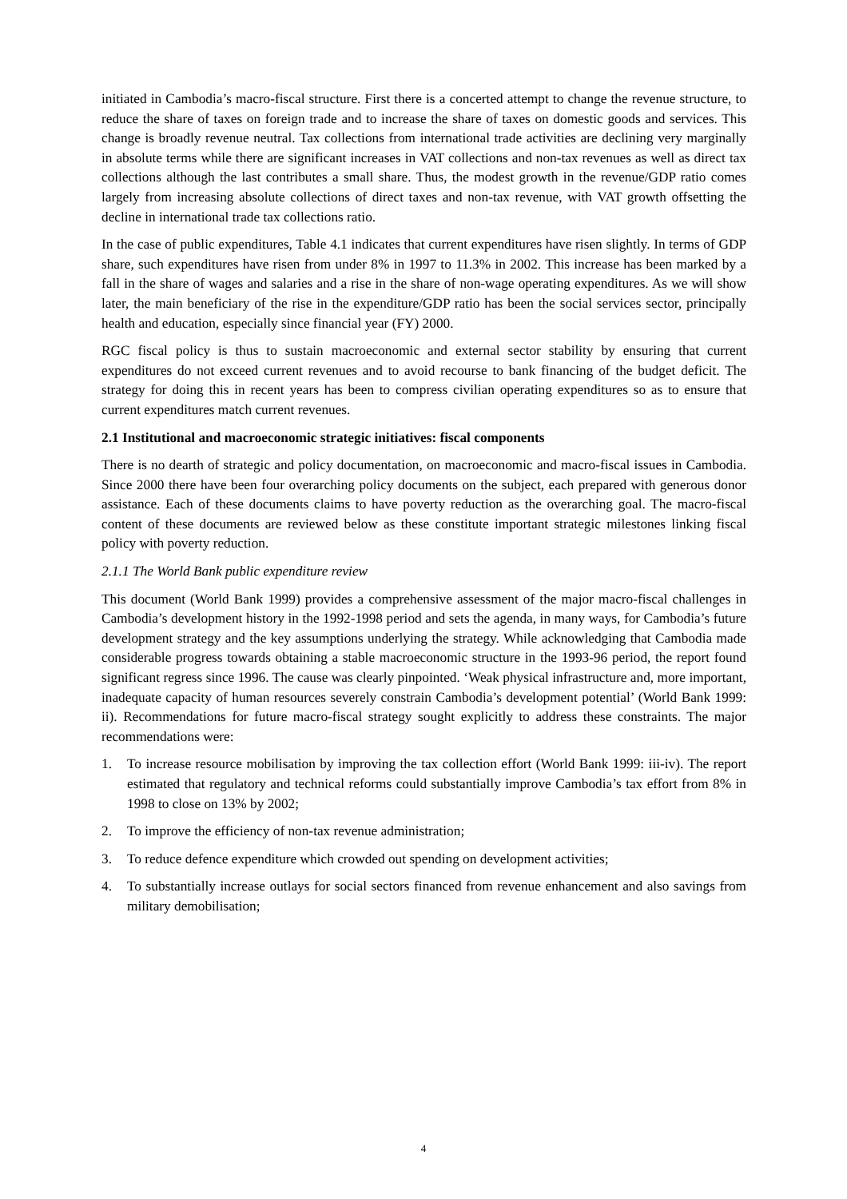initiated in Cambodia’s macro-fiscal structure. First there is a concerted attempt to change the revenue structure, to reduce the share of taxes on foreign trade and to increase the share of taxes on domestic goods and services. This change is broadly revenue neutral. Tax collections from international trade activities are declining very marginally in absolute terms while there are significant increases in VAT collections and non-tax revenues as well as direct tax collections although the last contributes a small share. Thus, the modest growth in the revenue/GDP ratio comes largely from increasing absolute collections of direct taxes and non-tax revenue, with VAT growth offsetting the decline in international trade tax collections ratio.
In the case of public expenditures, Table 4.1 indicates that current expenditures have risen slightly. In terms of GDP share, such expenditures have risen from under 8% in 1997 to 11.3% in 2002. This increase has been marked by a fall in the share of wages and salaries and a rise in the share of non-wage operating expenditures. As we will show later, the main beneficiary of the rise in the expenditure/GDP ratio has been the social services sector, principally health and education, especially since financial year (FY) 2000.
RGC fiscal policy is thus to sustain macroeconomic and external sector stability by ensuring that current expenditures do not exceed current revenues and to avoid recourse to bank financing of the budget deficit. The strategy for doing this in recent years has been to compress civilian operating expenditures so as to ensure that current expenditures match current revenues.
2.1 Institutional and macroeconomic strategic initiatives: fiscal components
There is no dearth of strategic and policy documentation, on macroeconomic and macro-fiscal issues in Cambodia. Since 2000 there have been four overarching policy documents on the subject, each prepared with generous donor assistance. Each of these documents claims to have poverty reduction as the overarching goal. The macro-fiscal content of these documents are reviewed below as these constitute important strategic milestones linking fiscal policy with poverty reduction.
2.1.1 The World Bank public expenditure review
This document (World Bank 1999) provides a comprehensive assessment of the major macro-fiscal challenges in Cambodia’s development history in the 1992-1998 period and sets the agenda, in many ways, for Cambodia’s future development strategy and the key assumptions underlying the strategy. While acknowledging that Cambodia made considerable progress towards obtaining a stable macroeconomic structure in the 1993-96 period, the report found significant regress since 1996. The cause was clearly pinpointed. ‘Weak physical infrastructure and, more important, inadequate capacity of human resources severely constrain Cambodia’s development potential’ (World Bank 1999: ii). Recommendations for future macro-fiscal strategy sought explicitly to address these constraints. The major recommendations were:
1. To increase resource mobilisation by improving the tax collection effort (World Bank 1999: iii-iv). The report estimated that regulatory and technical reforms could substantially improve Cambodia’s tax effort from 8% in 1998 to close on 13% by 2002;
2. To improve the efficiency of non-tax revenue administration;
3. To reduce defence expenditure which crowded out spending on development activities;
4. To substantially increase outlays for social sectors financed from revenue enhancement and also savings from military demobilisation;
4